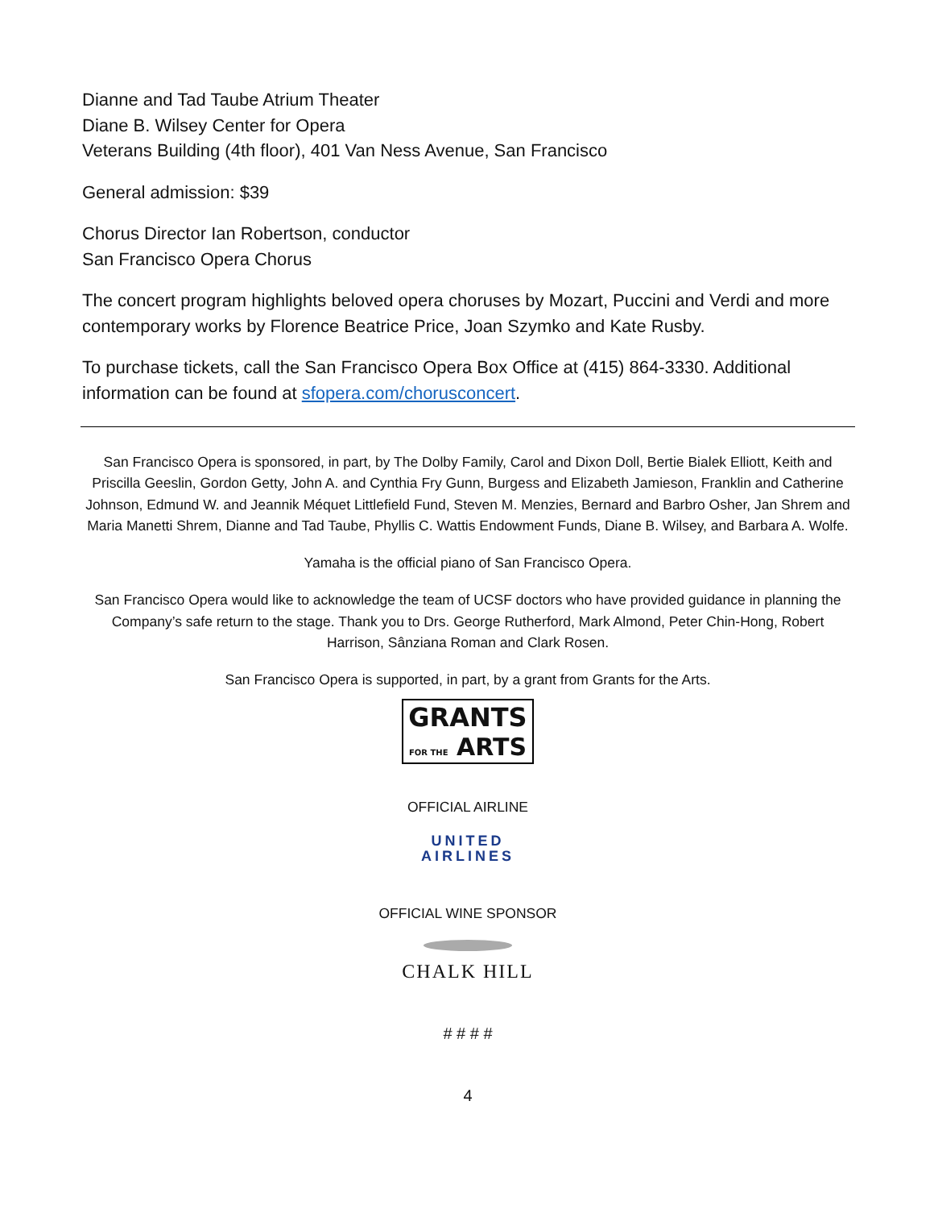Dianne and Tad Taube Atrium Theater
Diane B. Wilsey Center for Opera
Veterans Building (4th floor), 401 Van Ness Avenue, San Francisco
General admission: $39
Chorus Director Ian Robertson, conductor
San Francisco Opera Chorus
The concert program highlights beloved opera choruses by Mozart, Puccini and Verdi and more contemporary works by Florence Beatrice Price, Joan Szymko and Kate Rusby.
To purchase tickets, call the San Francisco Opera Box Office at (415) 864-3330. Additional information can be found at sfopera.com/chorusconcert.
San Francisco Opera is sponsored, in part, by The Dolby Family, Carol and Dixon Doll, Bertie Bialek Elliott, Keith and Priscilla Geeslin, Gordon Getty, John A. and Cynthia Fry Gunn, Burgess and Elizabeth Jamieson, Franklin and Catherine Johnson, Edmund W. and Jeannik Méquet Littlefield Fund, Steven M. Menzies, Bernard and Barbro Osher, Jan Shrem and Maria Manetti Shrem, Dianne and Tad Taube, Phyllis C. Wattis Endowment Funds, Diane B. Wilsey, and Barbara A. Wolfe.
Yamaha is the official piano of San Francisco Opera.
San Francisco Opera would like to acknowledge the team of UCSF doctors who have provided guidance in planning the Company’s safe return to the stage. Thank you to Drs. George Rutherford, Mark Almond, Peter Chin-Hong, Robert Harrison, Sânziana Roman and Clark Rosen.
San Francisco Opera is supported, in part, by a grant from Grants for the Arts.
GRANTS
FOR THE ARTS
OFFICIAL AIRLINE
UNITED
AIRLINES
OFFICIAL WINE SPONSOR
CHALK HILL
# # # #
4